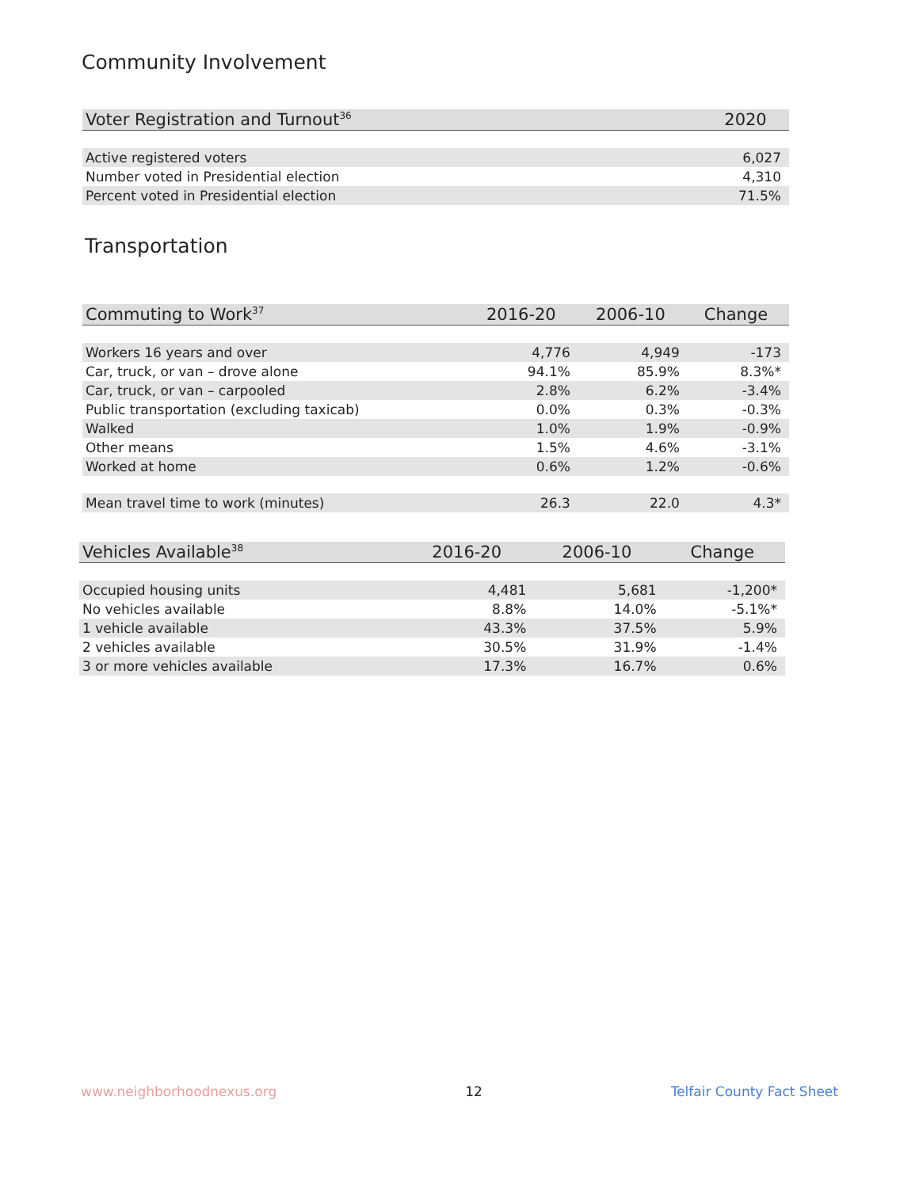Community Involvement
| Voter Registration and Turnout<sup>36</sup> | 2020 |
| --- | --- |
| Active registered voters | 6,027 |
| Number voted in Presidential election | 4,310 |
| Percent voted in Presidential election | 71.5% |
Transportation
| Commuting to Work<sup>37</sup> | 2016-20 | 2006-10 | Change |
| --- | --- | --- | --- |
| Workers 16 years and over | 4,776 | 4,949 | -173 |
| Car, truck, or van – drove alone | 94.1% | 85.9% | 8.3%* |
| Car, truck, or van – carpooled | 2.8% | 6.2% | -3.4% |
| Public transportation (excluding taxicab) | 0.0% | 0.3% | -0.3% |
| Walked | 1.0% | 1.9% | -0.9% |
| Other means | 1.5% | 4.6% | -3.1% |
| Worked at home | 0.6% | 1.2% | -0.6% |
| Mean travel time to work (minutes) | 26.3 | 22.0 | 4.3* |
| Vehicles Available<sup>38</sup> | 2016-20 | 2006-10 | Change |
| --- | --- | --- | --- |
| Occupied housing units | 4,481 | 5,681 | -1,200* |
| No vehicles available | 8.8% | 14.0% | -5.1%* |
| 1 vehicle available | 43.3% | 37.5% | 5.9% |
| 2 vehicles available | 30.5% | 31.9% | -1.4% |
| 3 or more vehicles available | 17.3% | 16.7% | 0.6% |
www.neighborhoodnexus.org 12 Telfair County Fact Sheet